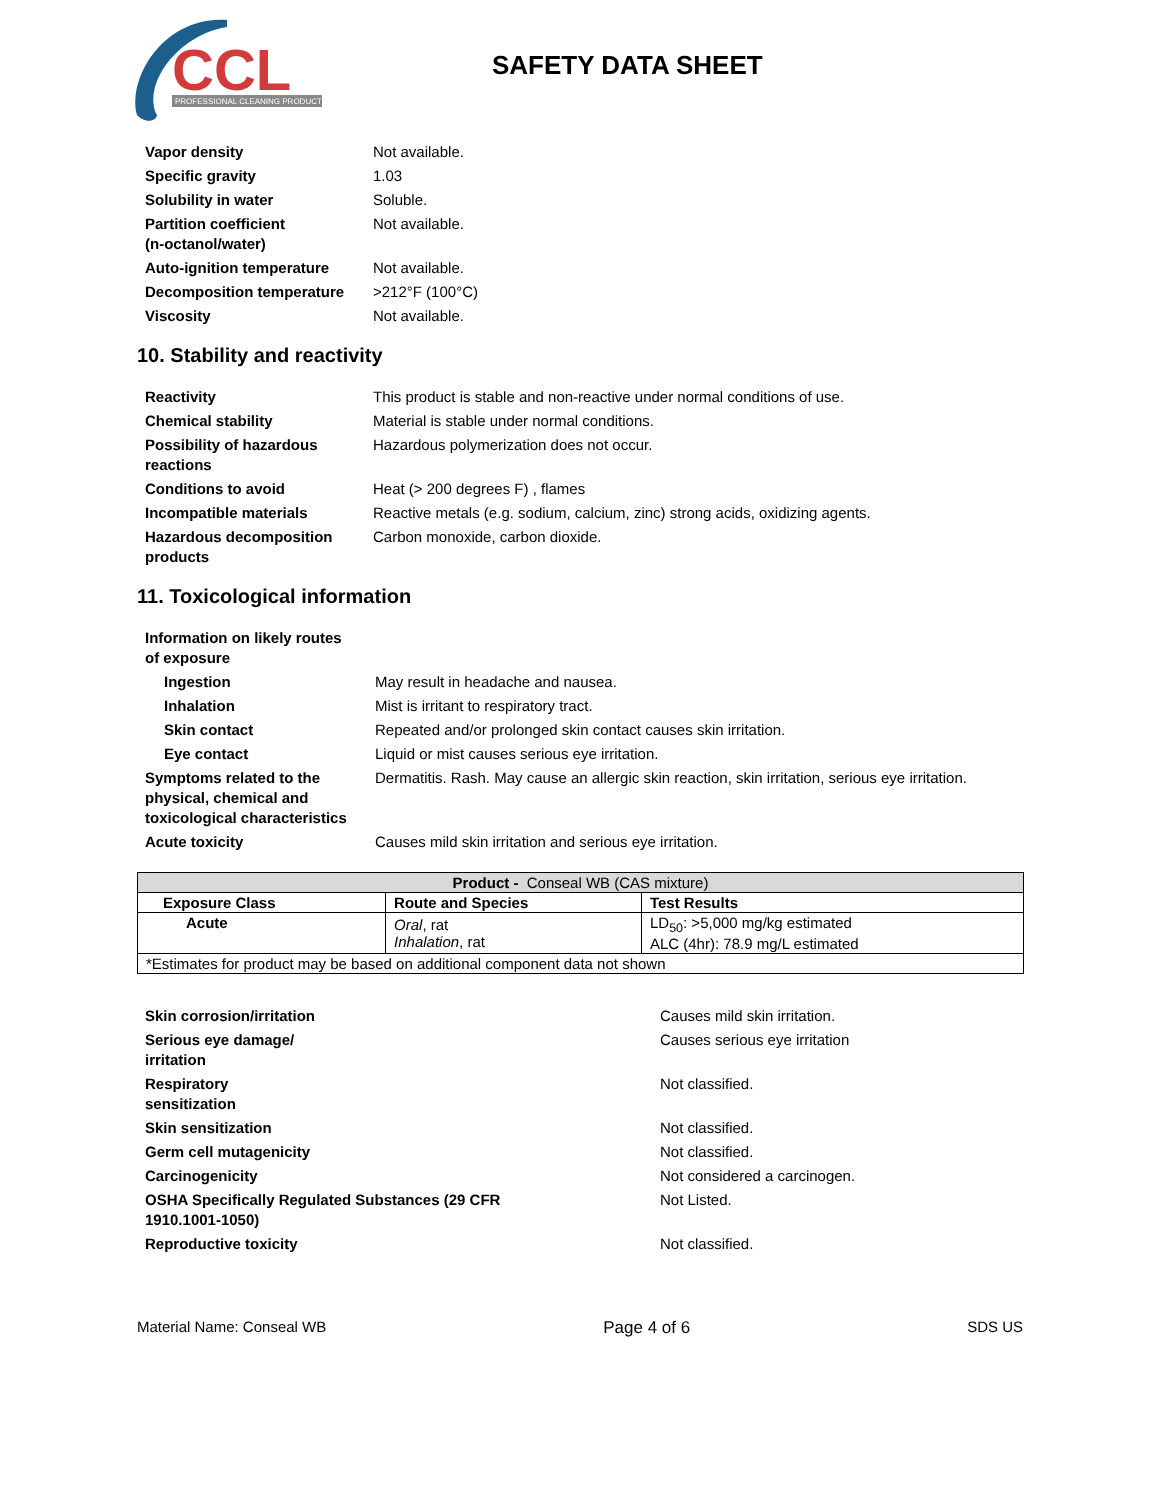CCL
PROFESSIONAL CLEANING PRODUCTS
SAFETY DATA SHEET
| Vapor density | Not available. |
| Specific gravity | 1.03 |
| Solubility in water | Soluble. |
| Partition coefficient (n-octanol/water) | Not available. |
| Auto-ignition temperature | Not available. |
| Decomposition temperature | >212°F (100°C) |
| Viscosity | Not available. |
10. Stability and reactivity
| Reactivity | This product is stable and non-reactive under normal conditions of use. |
| Chemical stability | Material is stable under normal conditions. |
| Possibility of hazardous reactions | Hazardous polymerization does not occur. |
| Conditions to avoid | Heat (> 200 degrees F) , flames |
| Incompatible materials | Reactive metals (e.g. sodium, calcium, zinc) strong acids, oxidizing agents. |
| Hazardous decomposition products | Carbon monoxide, carbon dioxide. |
11. Toxicological information
| Information on likely routes of exposure | |
| Ingestion | May result in headache and nausea. |
| Inhalation | Mist is irritant to respiratory tract. |
| Skin contact | Repeated and/or prolonged skin contact causes skin irritation. |
| Eye contact | Liquid or mist causes serious eye irritation. |
| Symptoms related to the physical, chemical and toxicological characteristics | Dermatitis. Rash. May cause an allergic skin reaction, skin irritation, serious eye irritation. |
| Acute toxicity | Causes mild skin irritation and serious eye irritation. |
| Product - Conseal WB (CAS mixture) | | |
| Exposure Class | Route and Species | Test Results |
| Acute | Oral , rat Inhalation , rat | LD<sub>50</sub>: >5,000 mg/kg estimated ALC (4hr): 78.9 mg/L estimated |
| *Estimates for product may be based on additional component data not shown | | |
| Skin corrosion/irritation | Causes mild skin irritation. |
| Serious eye damage/ irritation | Causes serious eye irritation |
| Respiratory sensitization | Not classified. |
| Skin sensitization | Not classified. |
| Germ cell mutagenicity | Not classified. |
| Carcinogenicity | Not considered a carcinogen. |
| OSHA Specifically Regulated Substances (29 CFR 1910.1001-1050) | Not Listed. |
| Reproductive toxicity | Not classified. |
Material Name: Conseal WB Page 4 of 6 SDS US